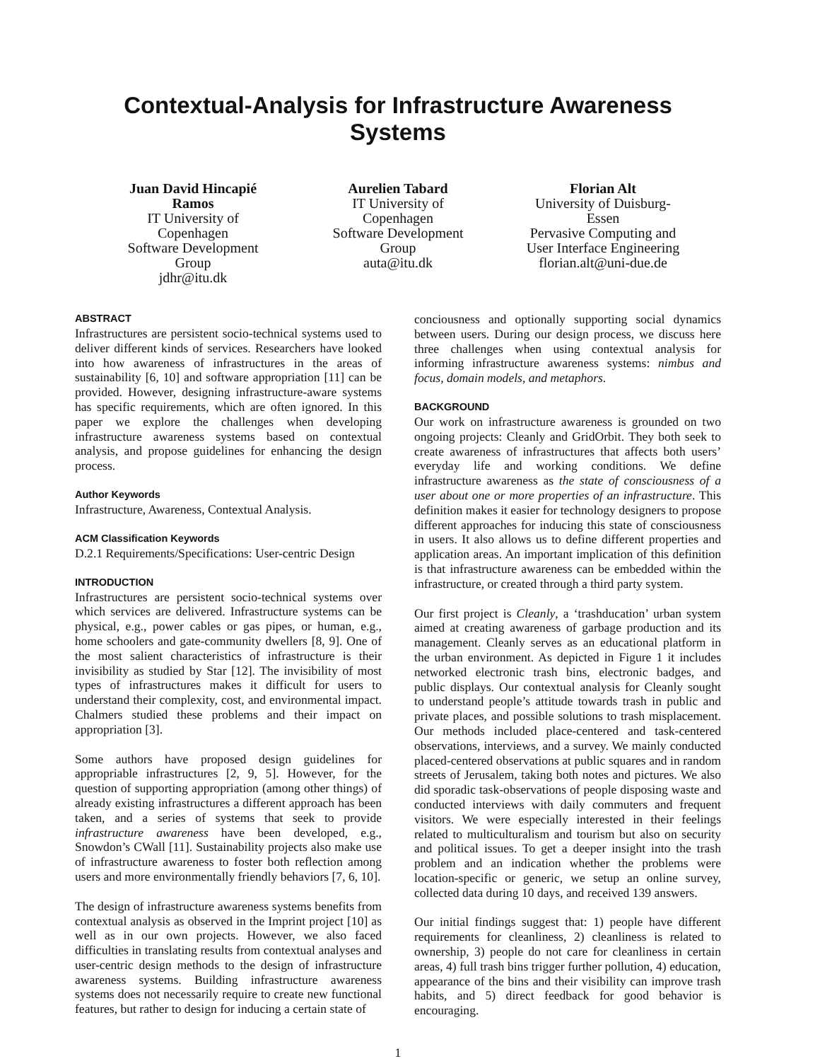Contextual-Analysis for Infrastructure Awareness Systems
Juan David Hincapié Ramos
IT University of Copenhagen
Software Development Group
jdhr@itu.dk
Aurelien Tabard
IT University of Copenhagen
Software Development Group
auta@itu.dk
Florian Alt
University of Duisburg-Essen
Pervasive Computing and User Interface Engineering
florian.alt@uni-due.de
ABSTRACT
Infrastructures are persistent socio-technical systems used to deliver different kinds of services. Researchers have looked into how awareness of infrastructures in the areas of sustainability [6, 10] and software appropriation [11] can be provided. However, designing infrastructure-aware systems has specific requirements, which are often ignored. In this paper we explore the challenges when developing infrastructure awareness systems based on contextual analysis, and propose guidelines for enhancing the design process.
Author Keywords
Infrastructure, Awareness, Contextual Analysis.
ACM Classification Keywords
D.2.1 Requirements/Specifications: User-centric Design
INTRODUCTION
Infrastructures are persistent socio-technical systems over which services are delivered. Infrastructure systems can be physical, e.g., power cables or gas pipes, or human, e.g., home schoolers and gate-community dwellers [8, 9]. One of the most salient characteristics of infrastructure is their invisibility as studied by Star [12]. The invisibility of most types of infrastructures makes it difficult for users to understand their complexity, cost, and environmental impact. Chalmers studied these problems and their impact on appropriation [3].
Some authors have proposed design guidelines for appropriable infrastructures [2, 9, 5]. However, for the question of supporting appropriation (among other things) of already existing infrastructures a different approach has been taken, and a series of systems that seek to provide infrastructure awareness have been developed, e.g., Snowdon’s CWall [11]. Sustainability projects also make use of infrastructure awareness to foster both reflection among users and more environmentally friendly behaviors [7, 6, 10].
The design of infrastructure awareness systems benefits from contextual analysis as observed in the Imprint project [10] as well as in our own projects. However, we also faced difficulties in translating results from contextual analyses and user-centric design methods to the design of infrastructure awareness systems. Building infrastructure awareness systems does not necessarily require to create new functional features, but rather to design for inducing a certain state of
conciousness and optionally supporting social dynamics between users. During our design process, we discuss here three challenges when using contextual analysis for informing infrastructure awareness systems: nimbus and focus, domain models, and metaphors.
BACKGROUND
Our work on infrastructure awareness is grounded on two ongoing projects: Cleanly and GridOrbit. They both seek to create awareness of infrastructures that affects both users’ everyday life and working conditions. We define infrastructure awareness as the state of consciousness of a user about one or more properties of an infrastructure. This definition makes it easier for technology designers to propose different approaches for inducing this state of consciousness in users. It also allows us to define different properties and application areas. An important implication of this definition is that infrastructure awareness can be embedded within the infrastructure, or created through a third party system.
Our first project is Cleanly, a ‘trashducation’ urban system aimed at creating awareness of garbage production and its management. Cleanly serves as an educational platform in the urban environment. As depicted in Figure 1 it includes networked electronic trash bins, electronic badges, and public displays. Our contextual analysis for Cleanly sought to understand people’s attitude towards trash in public and private places, and possible solutions to trash misplacement. Our methods included place-centered and task-centered observations, interviews, and a survey. We mainly conducted placed-centered observations at public squares and in random streets of Jerusalem, taking both notes and pictures. We also did sporadic task-observations of people disposing waste and conducted interviews with daily commuters and frequent visitors. We were especially interested in their feelings related to multiculturalism and tourism but also on security and political issues. To get a deeper insight into the trash problem and an indication whether the problems were location-specific or generic, we setup an online survey, collected data during 10 days, and received 139 answers.
Our initial findings suggest that: 1) people have different requirements for cleanliness, 2) cleanliness is related to ownership, 3) people do not care for cleanliness in certain areas, 4) full trash bins trigger further pollution, 4) education, appearance of the bins and their visibility can improve trash habits, and 5) direct feedback for good behavior is encouraging.
1